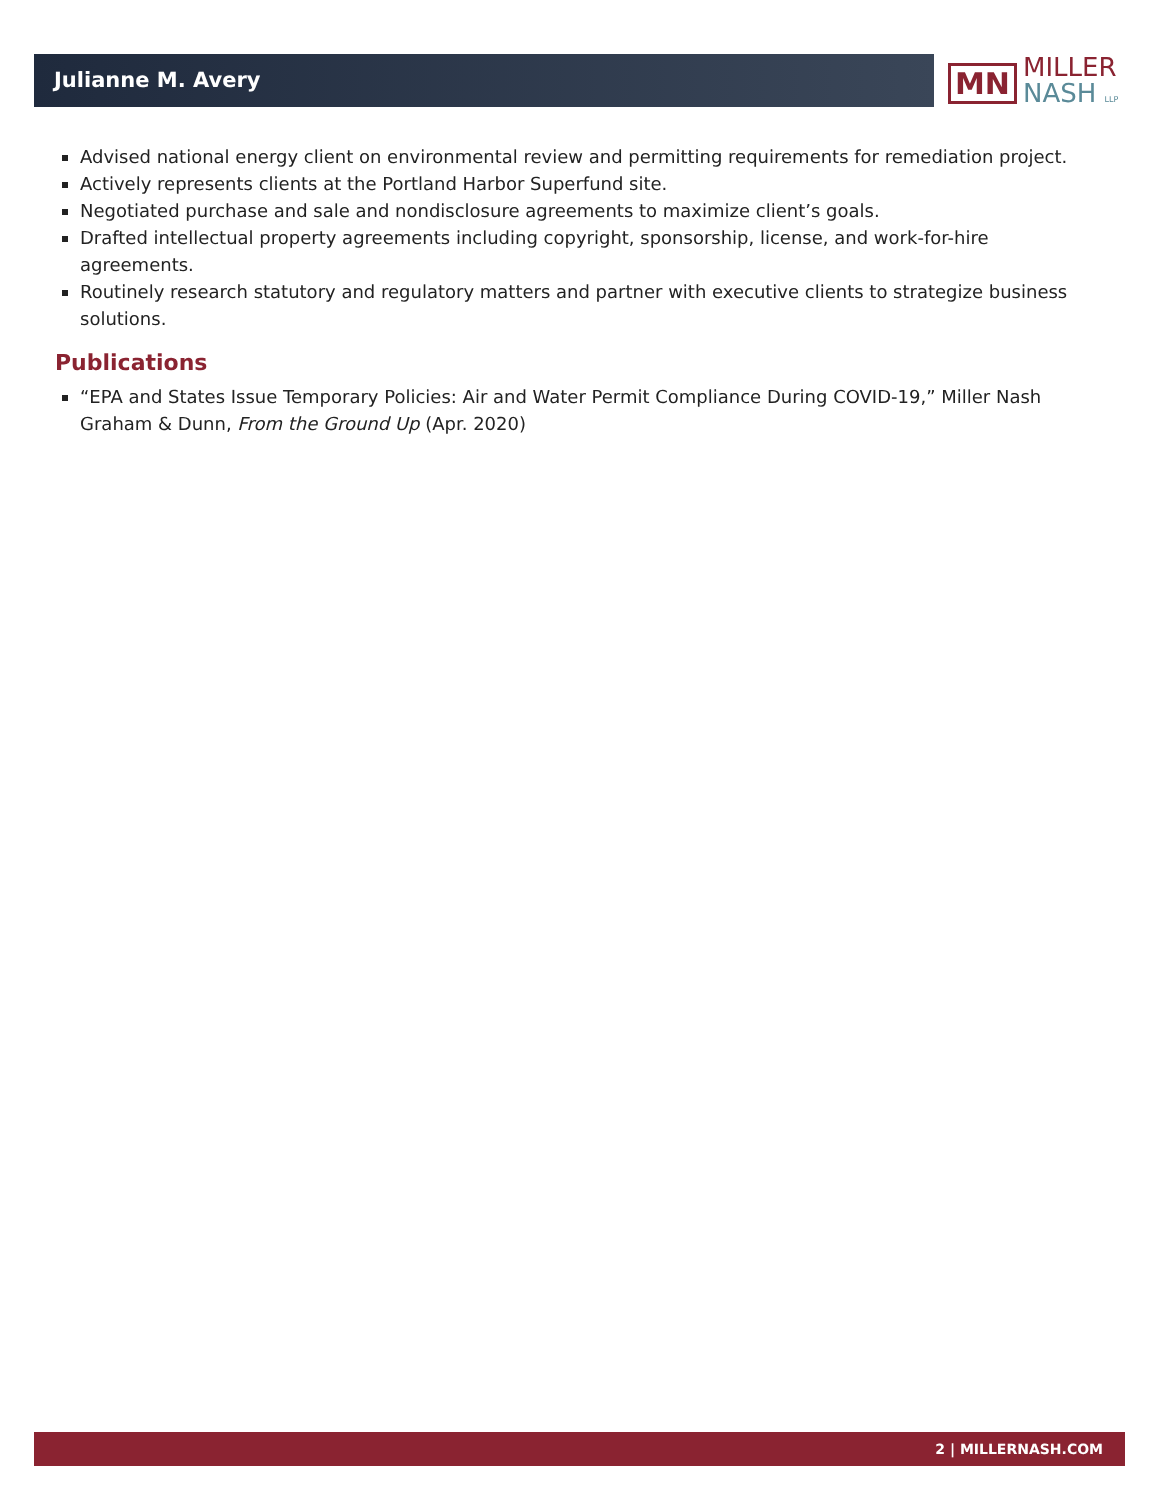Julianne M. Avery
MN
MILLER
NASH LLP
Advised national energy client on environmental review and permitting requirements for remediation project.
Actively represents clients at the Portland Harbor Superfund site.
Negotiated purchase and sale and nondisclosure agreements to maximize client’s goals.
Drafted intellectual property agreements including copyright, sponsorship, license, and work-for-hire agreements.
Routinely research statutory and regulatory matters and partner with executive clients to strategize business solutions.
Publications
“EPA and States Issue Temporary Policies: Air and Water Permit Compliance During COVID-19,” Miller Nash Graham & Dunn, From the Ground Up (Apr. 2020)
2 | MILLERNASH.COM